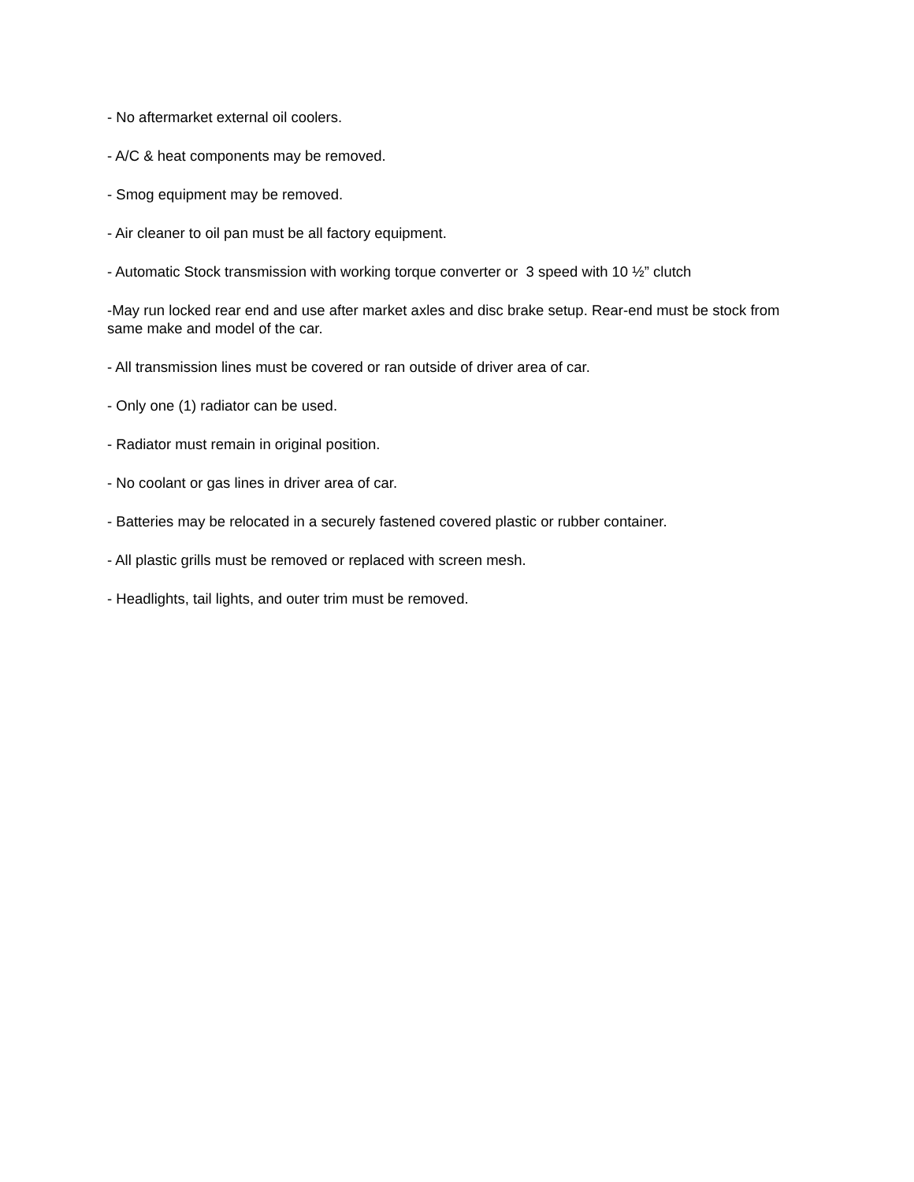- No aftermarket external oil coolers.
- A/C & heat components may be removed.
- Smog equipment may be removed.
- Air cleaner to oil pan must be all factory equipment.
- Automatic Stock transmission with working torque converter or 3 speed with 10 ½” clutch
-May run locked rear end and use after market axles and disc brake setup. Rear-end must be stock from same make and model of the car.
- All transmission lines must be covered or ran outside of driver area of car.
- Only one (1) radiator can be used.
- Radiator must remain in original position.
- No coolant or gas lines in driver area of car.
- Batteries may be relocated in a securely fastened covered plastic or rubber container.
- All plastic grills must be removed or replaced with screen mesh.
- Headlights, tail lights, and outer trim must be removed.